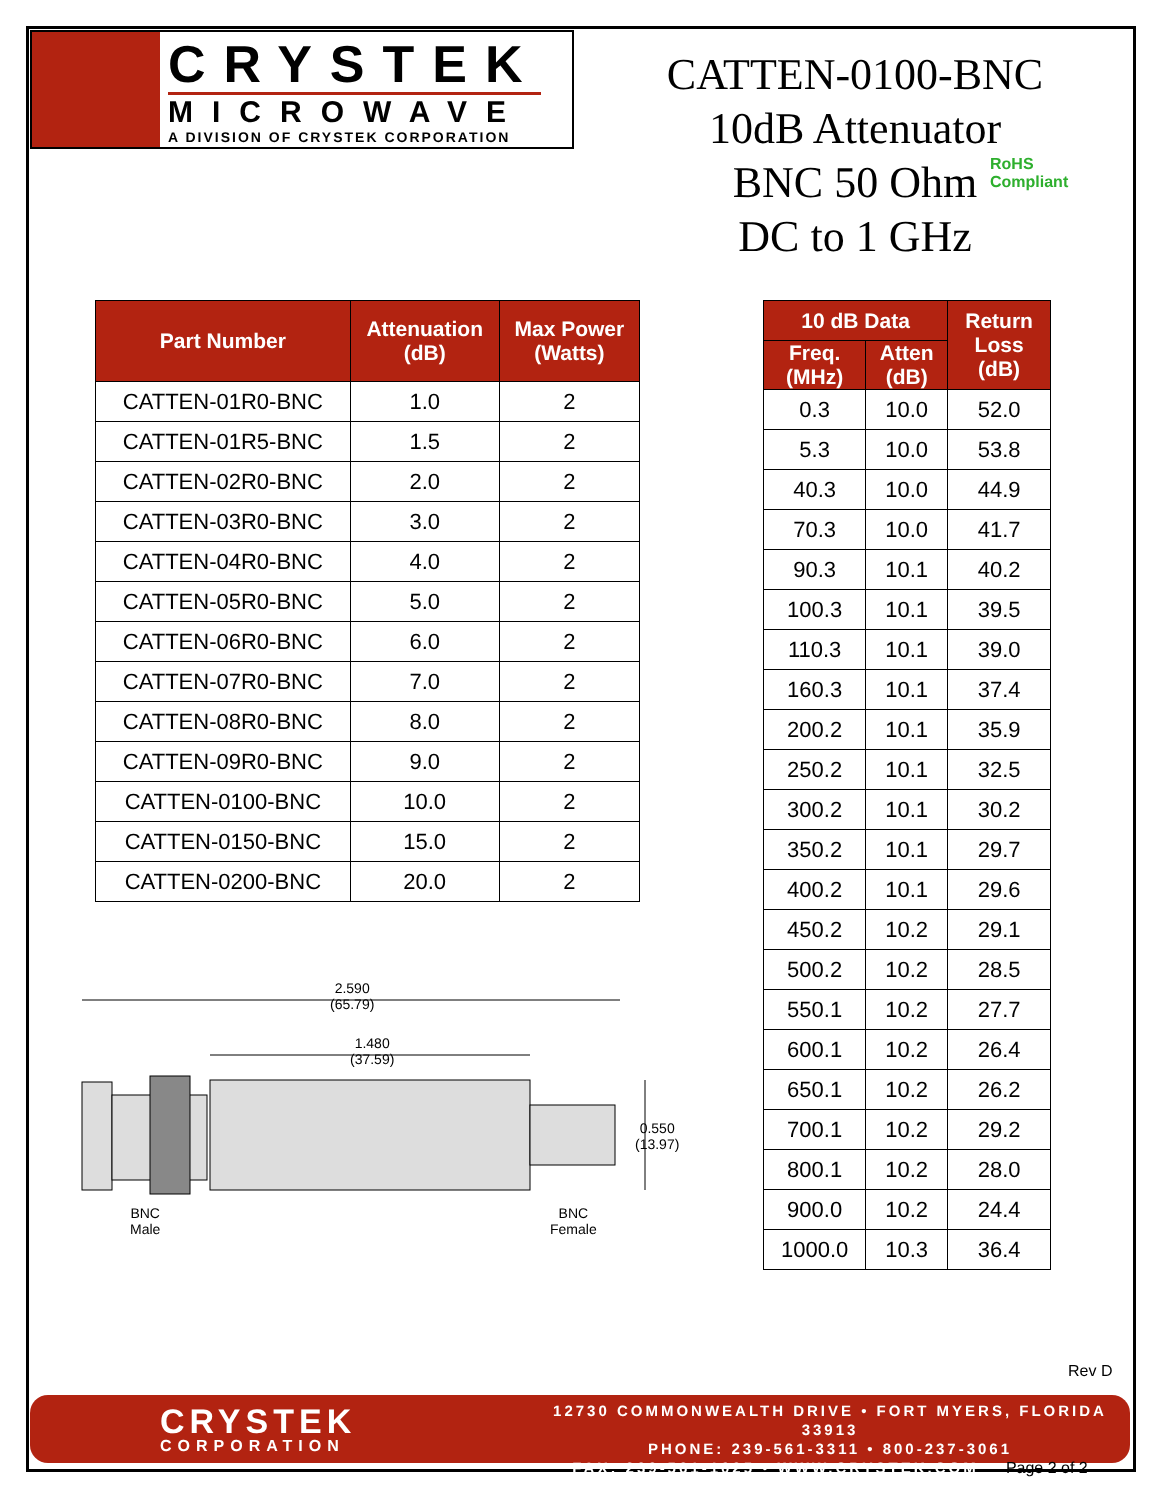CRYSTEK
MICROWAVE
A DIVISION OF CRYSTEK CORPORATION
CATTEN-0100-BNC
10dB Attenuator
BNC 50 Ohm
DC to 1 GHz
RoHS
Compliant
| Part Number | Attenuation (dB) | Max Power (Watts) |
| --- | --- | --- |
| CATTEN-01R0-BNC | 1.0 | 2 |
| CATTEN-01R5-BNC | 1.5 | 2 |
| CATTEN-02R0-BNC | 2.0 | 2 |
| CATTEN-03R0-BNC | 3.0 | 2 |
| CATTEN-04R0-BNC | 4.0 | 2 |
| CATTEN-05R0-BNC | 5.0 | 2 |
| CATTEN-06R0-BNC | 6.0 | 2 |
| CATTEN-07R0-BNC | 7.0 | 2 |
| CATTEN-08R0-BNC | 8.0 | 2 |
| CATTEN-09R0-BNC | 9.0 | 2 |
| CATTEN-0100-BNC | 10.0 | 2 |
| CATTEN-0150-BNC | 15.0 | 2 |
| CATTEN-0200-BNC | 20.0 | 2 |
| 10 dB Data | | Return Loss (dB) |
| --- | --- | --- |
| Freq. (MHz) | Atten (dB) | |
| 0.3 | 10.0 | 52.0 |
| 5.3 | 10.0 | 53.8 |
| 40.3 | 10.0 | 44.9 |
| 70.3 | 10.0 | 41.7 |
| 90.3 | 10.1 | 40.2 |
| 100.3 | 10.1 | 39.5 |
| 110.3 | 10.1 | 39.0 |
| 160.3 | 10.1 | 37.4 |
| 200.2 | 10.1 | 35.9 |
| 250.2 | 10.1 | 32.5 |
| 300.2 | 10.1 | 30.2 |
| 350.2 | 10.1 | 29.7 |
| 400.2 | 10.1 | 29.6 |
| 450.2 | 10.2 | 29.1 |
| 500.2 | 10.2 | 28.5 |
| 550.1 | 10.2 | 27.7 |
| 600.1 | 10.2 | 26.4 |
| 650.1 | 10.2 | 26.2 |
| 700.1 | 10.2 | 29.2 |
| 800.1 | 10.2 | 28.0 |
| 900.0 | 10.2 | 24.4 |
| 1000.0 | 10.3 | 36.4 |
2.590
(65.79)
1.480
(37.59)
0.550
(13.97)
BNC
Male
BNC
Female
Rev D
CRYSTEK
CORPORATION
12730 COMMONWEALTH DRIVE • FORT MYERS, FLORIDA 33913
PHONE: 239-561-3311 • 800-237-3061
FAX: 239-561-1025 • WWW.CRYSTEK.COM Page 2 of 2